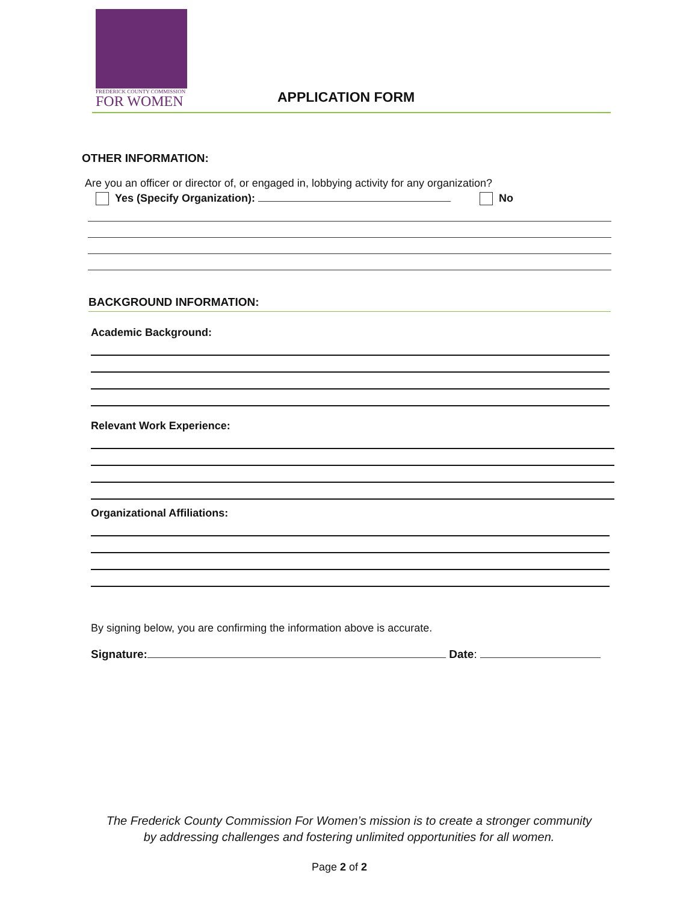FREDERICK COUNTY COMMISSION
FOR WOMEN
APPLICATION FORM
OTHER INFORMATION:
Are you an officer or director of, or engaged in, lobbying activity for any organization?
Yes (Specify Organization): No
BACKGROUND INFORMATION:
Academic Background:
Relevant Work Experience:
Organizational Affiliations:
By signing below, you are confirming the information above is accurate.
Signature: Date:
The Frederick County Commission For Women’s mission is to create a stronger community
by addressing challenges and fostering unlimited opportunities for all women.
Page 2 of 2